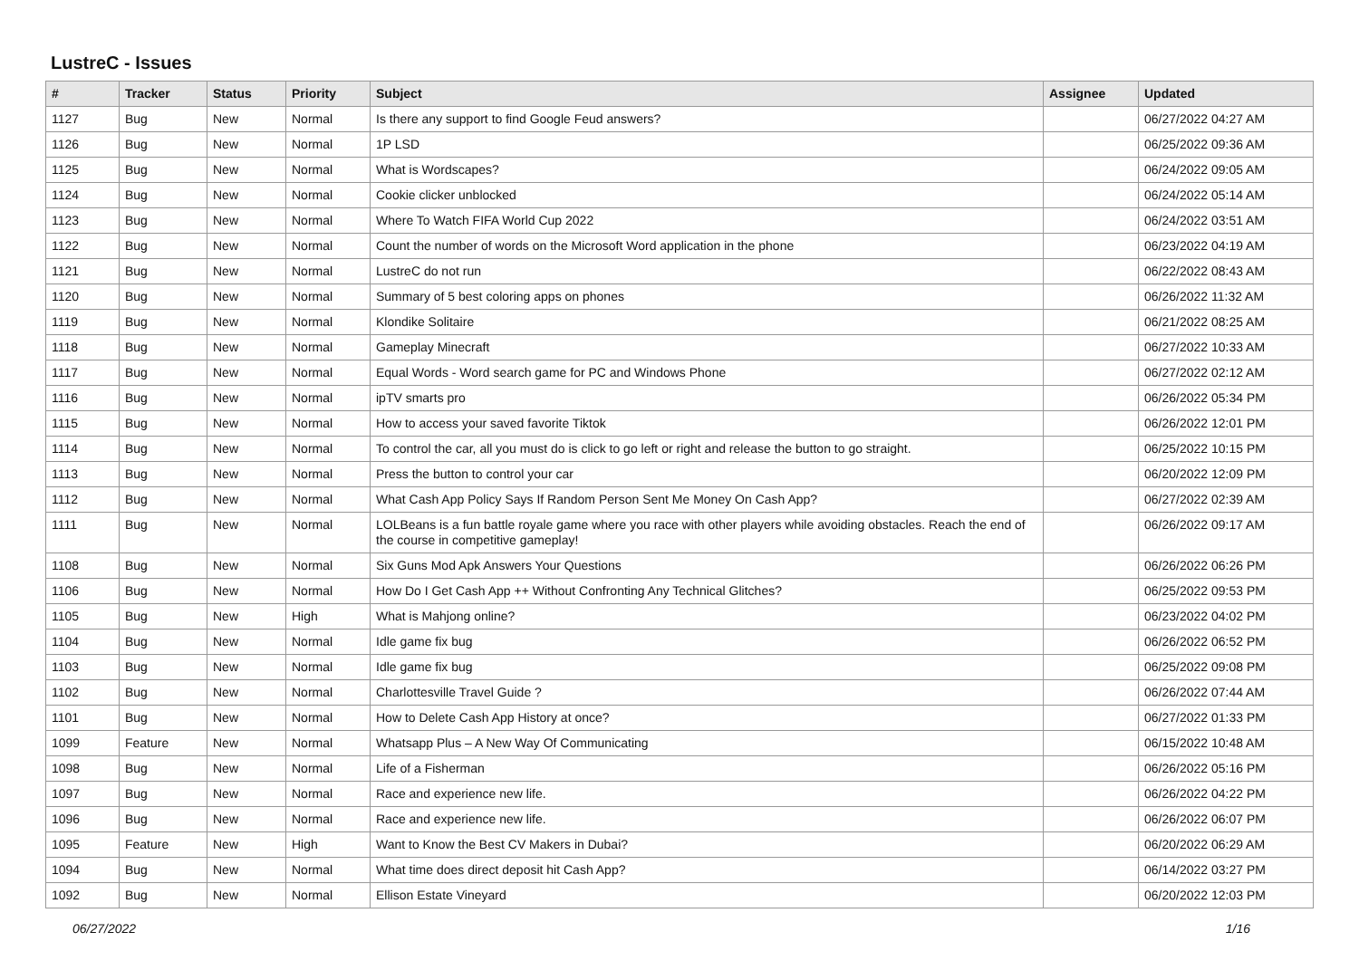LustreC - Issues
| # | Tracker | Status | Priority | Subject | Assignee | Updated |
| --- | --- | --- | --- | --- | --- | --- |
| 1127 | Bug | New | Normal | Is there any support to find Google Feud answers? | | 06/27/2022 04:27 AM |
| 1126 | Bug | New | Normal | 1P LSD | | 06/25/2022 09:36 AM |
| 1125 | Bug | New | Normal | What is Wordscapes? | | 06/24/2022 09:05 AM |
| 1124 | Bug | New | Normal | Cookie clicker unblocked | | 06/24/2022 05:14 AM |
| 1123 | Bug | New | Normal | Where To Watch FIFA World Cup 2022 | | 06/24/2022 03:51 AM |
| 1122 | Bug | New | Normal | Count the number of words on the Microsoft Word application in the phone | | 06/23/2022 04:19 AM |
| 1121 | Bug | New | Normal | LustreC do not run | | 06/22/2022 08:43 AM |
| 1120 | Bug | New | Normal | Summary of 5 best coloring apps on phones | | 06/26/2022 11:32 AM |
| 1119 | Bug | New | Normal | Klondike Solitaire | | 06/21/2022 08:25 AM |
| 1118 | Bug | New | Normal | Gameplay Minecraft | | 06/27/2022 10:33 AM |
| 1117 | Bug | New | Normal | Equal Words - Word search game for PC and Windows Phone | | 06/27/2022 02:12 AM |
| 1116 | Bug | New | Normal | ipTV smarts pro | | 06/26/2022 05:34 PM |
| 1115 | Bug | New | Normal | How to access your saved favorite Tiktok | | 06/26/2022 12:01 PM |
| 1114 | Bug | New | Normal | To control the car, all you must do is click to go left or right and release the button to go straight. | | 06/25/2022 10:15 PM |
| 1113 | Bug | New | Normal | Press the button to control your car | | 06/20/2022 12:09 PM |
| 1112 | Bug | New | Normal | What Cash App Policy Says If Random Person Sent Me Money On Cash App? | | 06/27/2022 02:39 AM |
| 1111 | Bug | New | Normal | LOLBeans is a fun battle royale game where you race with other players while avoiding obstacles. Reach the end of the course in competitive gameplay! | | 06/26/2022 09:17 AM |
| 1108 | Bug | New | Normal | Six Guns Mod Apk Answers Your Questions | | 06/26/2022 06:26 PM |
| 1106 | Bug | New | Normal | How Do I Get Cash App ++ Without Confronting Any Technical Glitches? | | 06/25/2022 09:53 PM |
| 1105 | Bug | New | High | What is Mahjong online? | | 06/23/2022 04:02 PM |
| 1104 | Bug | New | Normal | Idle game fix bug | | 06/26/2022 06:52 PM |
| 1103 | Bug | New | Normal | Idle game fix bug | | 06/25/2022 09:08 PM |
| 1102 | Bug | New | Normal | Charlottesville Travel Guide ? | | 06/26/2022 07:44 AM |
| 1101 | Bug | New | Normal | How to Delete Cash App History at once? | | 06/27/2022 01:33 PM |
| 1099 | Feature | New | Normal | Whatsapp Plus – A New Way Of Communicating | | 06/15/2022 10:48 AM |
| 1098 | Bug | New | Normal | Life of a Fisherman | | 06/26/2022 05:16 PM |
| 1097 | Bug | New | Normal | Race and experience new life. | | 06/26/2022 04:22 PM |
| 1096 | Bug | New | Normal | Race and experience new life. | | 06/26/2022 06:07 PM |
| 1095 | Feature | New | High | Want to Know the Best CV Makers in Dubai? | | 06/20/2022 06:29 AM |
| 1094 | Bug | New | Normal | What time does direct deposit hit Cash App? | | 06/14/2022 03:27 PM |
| 1092 | Bug | New | Normal | Ellison Estate Vineyard | | 06/20/2022 12:03 PM |
06/27/2022 1/16